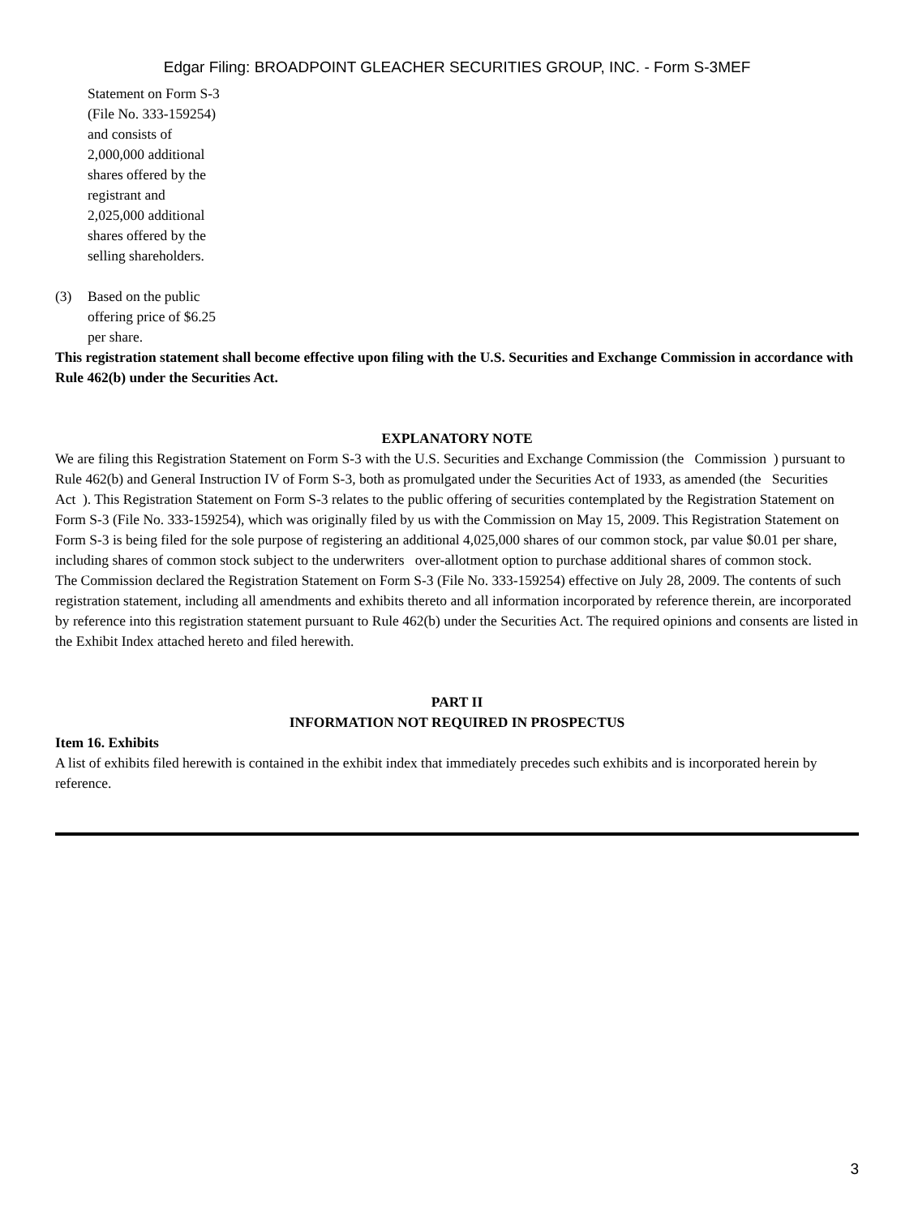Edgar Filing: BROADPOINT GLEACHER SECURITIES GROUP, INC. - Form S-3MEF
Statement on Form S-3 (File No. 333-159254) and consists of 2,000,000 additional shares offered by the registrant and 2,025,000 additional shares offered by the selling shareholders.
(3) Based on the public offering price of $6.25 per share.
This registration statement shall become effective upon filing with the U.S. Securities and Exchange Commission in accordance with Rule 462(b) under the Securities Act.
EXPLANATORY NOTE
We are filing this Registration Statement on Form S-3 with the U.S. Securities and Exchange Commission (the Commission ) pursuant to Rule 462(b) and General Instruction IV of Form S-3, both as promulgated under the Securities Act of 1933, as amended (the Securities Act ). This Registration Statement on Form S-3 relates to the public offering of securities contemplated by the Registration Statement on Form S-3 (File No. 333-159254), which was originally filed by us with the Commission on May 15, 2009. This Registration Statement on Form S-3 is being filed for the sole purpose of registering an additional 4,025,000 shares of our common stock, par value $0.01 per share, including shares of common stock subject to the underwriters over-allotment option to purchase additional shares of common stock.
The Commission declared the Registration Statement on Form S-3 (File No. 333-159254) effective on July 28, 2009. The contents of such registration statement, including all amendments and exhibits thereto and all information incorporated by reference therein, are incorporated by reference into this registration statement pursuant to Rule 462(b) under the Securities Act. The required opinions and consents are listed in the Exhibit Index attached hereto and filed herewith.
PART II
INFORMATION NOT REQUIRED IN PROSPECTUS
Item 16. Exhibits
A list of exhibits filed herewith is contained in the exhibit index that immediately precedes such exhibits and is incorporated herein by reference.
3